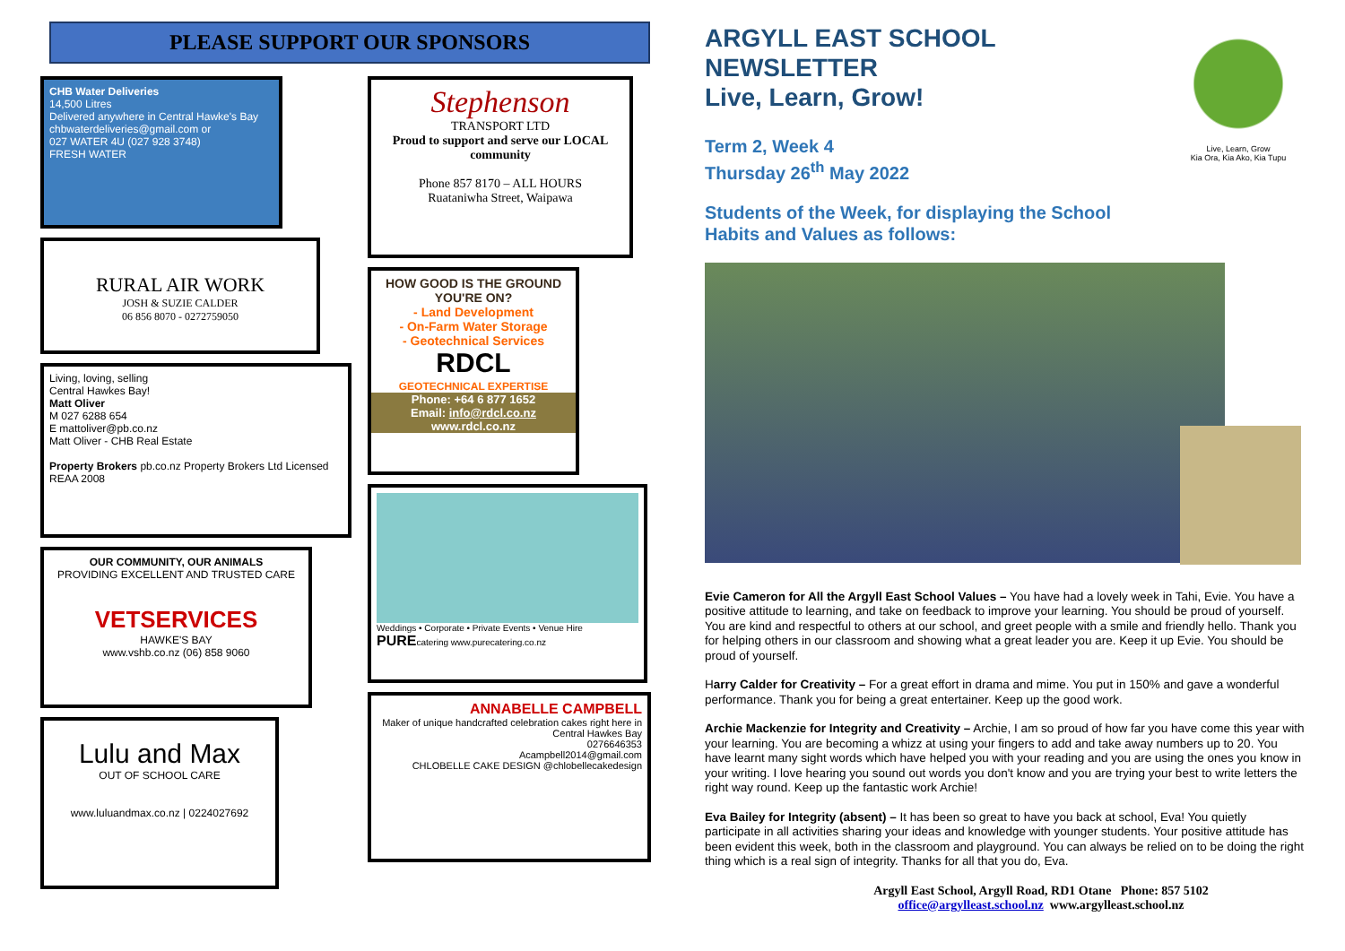PLEASE SUPPORT OUR SPONSORS
CHB Water Deliveries
14,500 Litres
Delivered anywhere in Central Hawke's Bay
chbwaterdeliveries@gmail.com or
027 WATER 4U (027 928 3748)
FRESH WATER
RURAL AIR WORK
JOSH & SUZIE CALDER
06 856 8070 - 0272759050
Living, loving, selling
Central Hawkes Bay!
Matt Oliver
M 027 6288 654
E mattoliver@pb.co.nz
Matt Oliver - CHB Real Estate
Property Brokers pb.co.nz Property Brokers Ltd Licensed REAA 2008
OUR COMMUNITY, OUR ANIMALS
PROVIDING EXCELLENT AND TRUSTED CARE
VETSERVICES
HAWKE'S BAY
www.vshb.co.nz (06) 858 9060
Lulu and Max
OUT OF SCHOOL CARE
www.luluandmax.co.nz | 0224027692
Stephenson
TRANSPORT LTD
Proud to support and serve our LOCAL community
Phone 857 8170 – ALL HOURS
Ruataniwha Street, Waipawa
HOW GOOD IS THE GROUND YOU'RE ON?
- Land Development
- On-Farm Water Storage
- Geotechnical Services
RDCL
GEOTECHNICAL EXPERTISE
Phone: +64 6 877 1652
Email: info@rdcl.co.nz
www.rdcl.co.nz
Weddings • Corporate • Private Events • Venue Hire
PUREcatering www.purecatering.co.nz
ANNABELLE CAMPBELL
Maker of unique handcrafted celebration cakes right here in Central Hawkes Bay
0276646353
Acampbell2014@gmail.com
CHLOBELLE CAKE DESIGN @chlobellecakedesign
Live, Learn, Grow
Kia Ora, Kia Ako, Kia Tupu
ARGYLL EAST SCHOOL
NEWSLETTER
Live, Learn, Grow!
Term 2, Week 4
Thursday 26<sup>th</sup> May 2022
Students of the Week, for displaying the School
Habits and Values as follows:
Evie Cameron for All the Argyll East School Values – You have had a lovely week in Tahi, Evie. You have a positive attitude to learning, and take on feedback to improve your learning. You should be proud of yourself. You are kind and respectful to others at our school, and greet people with a smile and friendly hello. Thank you for helping others in our classroom and showing what a great leader you are. Keep it up Evie. You should be proud of yourself.
Harry Calder for Creativity – For a great effort in drama and mime. You put in 150% and gave a wonderful performance. Thank you for being a great entertainer. Keep up the good work.
Archie Mackenzie for Integrity and Creativity – Archie, I am so proud of how far you have come this year with your learning. You are becoming a whizz at using your fingers to add and take away numbers up to 20. You have learnt many sight words which have helped you with your reading and you are using the ones you know in your writing. I love hearing you sound out words you don't know and you are trying your best to write letters the right way round. Keep up the fantastic work Archie!
Eva Bailey for Integrity (absent) – It has been so great to have you back at school, Eva! You quietly participate in all activities sharing your ideas and knowledge with younger students. Your positive attitude has been evident this week, both in the classroom and playground. You can always be relied on to be doing the right thing which is a real sign of integrity. Thanks for all that you do, Eva.
Argyll East School, Argyll Road, RD1 Otane Phone: 857 5102
office@argylleast.school.nz www.argylleast.school.nz